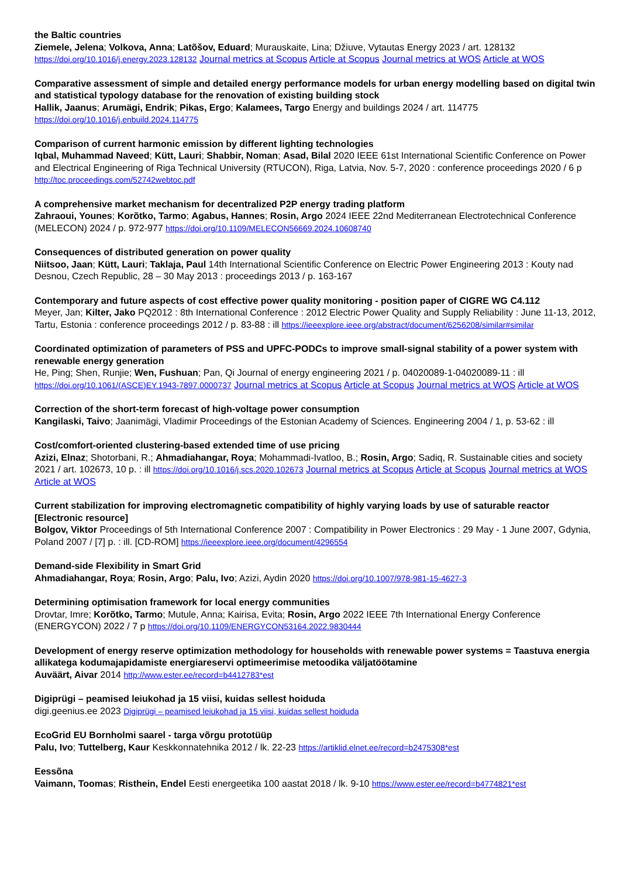the Baltic countries
Ziemele, Jelena; Volkova, Anna; Latõšov, Eduard; Murauskaite, Lina; Džiuve, Vytautas Energy 2023 / art. 128132
https://doi.org/10.1016/j.energy.2023.128132 Journal metrics at Scopus Article at Scopus Journal metrics at WOS Article at WOS
Comparative assessment of simple and detailed energy performance models for urban energy modelling based on digital twin and statistical typology database for the renovation of existing building stock
Hallik, Jaanus; Arumägi, Endrik; Pikas, Ergo; Kalamees, Targo Energy and buildings 2024 / art. 114775
https://doi.org/10.1016/j.enbuild.2024.114775
Comparison of current harmonic emission by different lighting technologies
Iqbal, Muhammad Naveed; Kütt, Lauri; Shabbir, Noman; Asad, Bilal 2020 IEEE 61st International Scientific Conference on Power and Electrical Engineering of Riga Technical University (RTUCON), Riga, Latvia, Nov. 5-7, 2020 : conference proceedings 2020 / 6 p http://toc.proceedings.com/52742webtoc.pdf
A comprehensive market mechanism for decentralized P2P energy trading platform
Zahraoui, Younes; Korõtko, Tarmo; Agabus, Hannes; Rosin, Argo 2024 IEEE 22nd Mediterranean Electrotechnical Conference (MELECON) 2024 / p. 972-977 https://doi.org/10.1109/MELECON56669.2024.10608740
Consequences of distributed generation on power quality
Niitsoo, Jaan; Kütt, Lauri; Taklaja, Paul 14th International Scientific Conference on Electric Power Engineering 2013 : Kouty nad Desnou, Czech Republic, 28 – 30 May 2013 : proceedings 2013 / p. 163-167
Contemporary and future aspects of cost effective power quality monitoring - position paper of CIGRE WG C4.112
Meyer, Jan; Kilter, Jako PQ2012 : 8th International Conference : 2012 Electric Power Quality and Supply Reliability : June 11-13, 2012, Tartu, Estonia : conference proceedings 2012 / p. 83-88 : ill https://ieeexplore.ieee.org/abstract/document/6256208/similar#similar
Coordinated optimization of parameters of PSS and UPFC-PODCs to improve small-signal stability of a power system with renewable energy generation
He, Ping; Shen, Runjie; Wen, Fushuan; Pan, Qi Journal of energy engineering 2021 / p. 04020089-1-04020089-11 : ill
https://doi.org/10.1061/(ASCE)EY.1943-7897.0000737 Journal metrics at Scopus Article at Scopus Journal metrics at WOS Article at WOS
Correction of the short-term forecast of high-voltage power consumption
Kangilaski, Taivo; Jaanimägi, Vladimir Proceedings of the Estonian Academy of Sciences. Engineering 2004 / 1, p. 53-62 : ill
Cost/comfort-oriented clustering-based extended time of use pricing
Azizi, Elnaz; Shotorbani, R.; Ahmadiahangar, Roya; Mohammadi-Ivatloo, B.; Rosin, Argo; Sadiq, R. Sustainable cities and society 2021 / art. 102673, 10 p. : ill https://doi.org/10.1016/j.scs.2020.102673 Journal metrics at Scopus Article at Scopus Journal metrics at WOS Article at WOS
Current stabilization for improving electromagnetic compatibility of highly varying loads by use of saturable reactor [Electronic resource]
Bolgov, Viktor Proceedings of 5th International Conference 2007 : Compatibility in Power Electronics : 29 May - 1 June 2007, Gdynia, Poland 2007 / [7] p. : ill. [CD-ROM] https://ieeexplore.ieee.org/document/4296554
Demand-side Flexibility in Smart Grid
Ahmadiahangar, Roya; Rosin, Argo; Palu, Ivo; Azizi, Aydin 2020 https://doi.org/10.1007/978-981-15-4627-3
Determining optimisation framework for local energy communities
Drovtar, Imre; Korõtko, Tarmo; Mutule, Anna; Kairisa, Evita; Rosin, Argo 2022 IEEE 7th International Energy Conference (ENERGYCON) 2022 / 7 p https://doi.org/10.1109/ENERGYCON53164.2022.9830444
Development of energy reserve optimization methodology for households with renewable power systems = Taastuva energia allikatega kodumajapidamiste energiareservi optimeerimise metoodika väljatöötamine
Auväärt, Aivar 2014 http://www.ester.ee/record=b4412783*est
Digiprügi – peamised leiukohad ja 15 viisi, kuidas sellest hoiduda
digi.geenius.ee 2023 Digiprügi – peamised leiukohad ja 15 viisi, kuidas sellest hoiduda
EcoGrid EU Bornholmi saarel - targa võrgu prototüüp
Palu, Ivo; Tuttelberg, Kaur Keskkonnatehnika 2012 / lk. 22-23 https://artiklid.elnet.ee/record=b2475308*est
Eessõna
Vaimann, Toomas; Risthein, Endel Eesti energeetika 100 aastat 2018 / lk. 9-10 https://www.ester.ee/record=b4774821*est